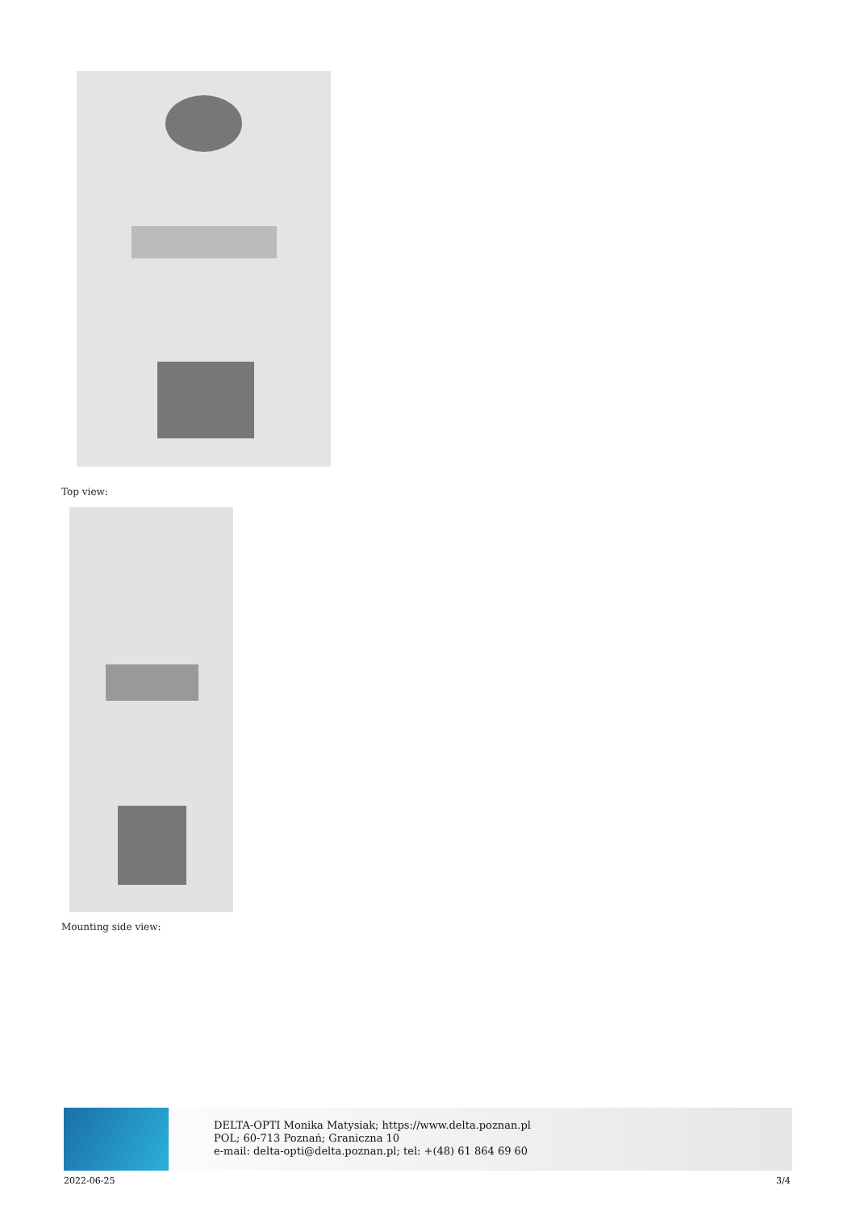Top view:
Mounting side view:
DELTA-OPTI Monika Matysiak; https://www.delta.poznan.pl
POL; 60-713 Poznań; Graniczna 10
e-mail: delta-opti@delta.poznan.pl; tel: +(48) 61 864 69 60
2022-06-25 3/4